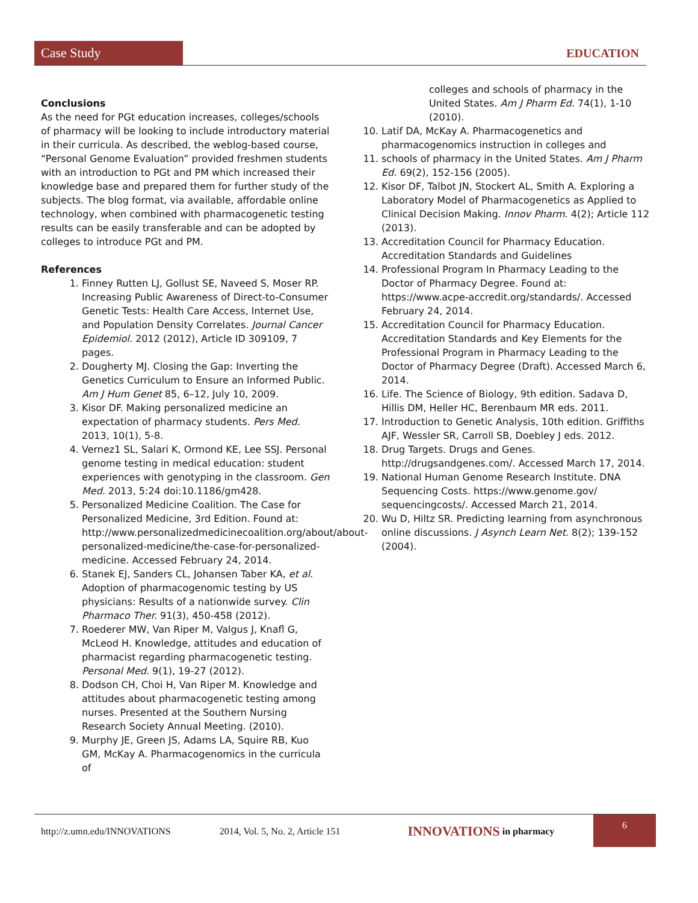Case Study
EDUCATION
Conclusions
As the need for PGt education increases, colleges/schools of pharmacy will be looking to include introductory material in their curricula. As described, the weblog-based course, “Personal Genome Evaluation” provided freshmen students with an introduction to PGt and PM which increased their knowledge base and prepared them for further study of the subjects. The blog format, via available, affordable online technology, when combined with pharmacogenetic testing results can be easily transferable and can be adopted by colleges to introduce PGt and PM.
References
1. Finney Rutten LJ, Gollust SE, Naveed S, Moser RP. Increasing Public Awareness of Direct-to-Consumer Genetic Tests: Health Care Access, Internet Use, and Population Density Correlates. Journal Cancer Epidemiol. 2012 (2012), Article ID 309109, 7 pages.
2. Dougherty MJ. Closing the Gap: Inverting the Genetics Curriculum to Ensure an Informed Public. Am J Hum Genet 85, 6–12, July 10, 2009.
3. Kisor DF. Making personalized medicine an expectation of pharmacy students. Pers Med. 2013, 10(1), 5-8.
4. Vernez1 SL, Salari K, Ormond KE, Lee SSJ. Personal genome testing in medical education: student experiences with genotyping in the classroom. Gen Med. 2013, 5:24 doi:10.1186/gm428.
5. Personalized Medicine Coalition. The Case for Personalized Medicine, 3rd Edition. Found at: http://www.personalizedmedicinecoalition.org/about/about-personalized-medicine/the-case-for-personalized-medicine. Accessed February 24, 2014.
6. Stanek EJ, Sanders CL, Johansen Taber KA, et al. Adoption of pharmacogenomic testing by US physicians: Results of a nationwide survey. Clin Pharmaco Ther. 91(3), 450-458 (2012).
7. Roederer MW, Van Riper M, Valgus J, Knafl G, McLeod H. Knowledge, attitudes and education of pharmacist regarding pharmacogenetic testing. Personal Med. 9(1), 19-27 (2012).
8. Dodson CH, Choi H, Van Riper M. Knowledge and attitudes about pharmacogenetic testing among nurses. Presented at the Southern Nursing Research Society Annual Meeting. (2010).
9. Murphy JE, Green JS, Adams LA, Squire RB, Kuo GM, McKay A. Pharmacogenomics in the curricula of
colleges and schools of pharmacy in the United States. Am J Pharm Ed. 74(1), 1-10 (2010).
10. Latif DA, McKay A. Pharmacogenetics and pharmacogenomics instruction in colleges and
11. schools of pharmacy in the United States. Am J Pharm Ed. 69(2), 152-156 (2005).
12. Kisor DF, Talbot JN, Stockert AL, Smith A. Exploring a Laboratory Model of Pharmacogenetics as Applied to Clinical Decision Making. Innov Pharm. 4(2); Article 112 (2013).
13. Accreditation Council for Pharmacy Education. Accreditation Standards and Guidelines
14. Professional Program In Pharmacy Leading to the Doctor of Pharmacy Degree. Found at: https://www.acpe-accredit.org/standards/. Accessed February 24, 2014.
15. Accreditation Council for Pharmacy Education. Accreditation Standards and Key Elements for the Professional Program in Pharmacy Leading to the Doctor of Pharmacy Degree (Draft). Accessed March 6, 2014.
16. Life. The Science of Biology, 9th edition. Sadava D, Hillis DM, Heller HC, Berenbaum MR eds. 2011.
17. Introduction to Genetic Analysis, 10th edition. Griffiths AJF, Wessler SR, Carroll SB, Doebley J eds. 2012.
18. Drug Targets. Drugs and Genes. http://drugsandgenes.com/. Accessed March 17, 2014.
19. National Human Genome Research Institute. DNA Sequencing Costs. https://www.genome.gov/ sequencingcosts/. Accessed March 21, 2014.
20. Wu D, Hiltz SR. Predicting learning from asynchronous online discussions. J Asynch Learn Net. 8(2); 139-152 (2004).
http://z.umn.edu/INNOVATIONS 2014, Vol. 5, No. 2, Article 151 INNOVATIONS in pharmacy 6